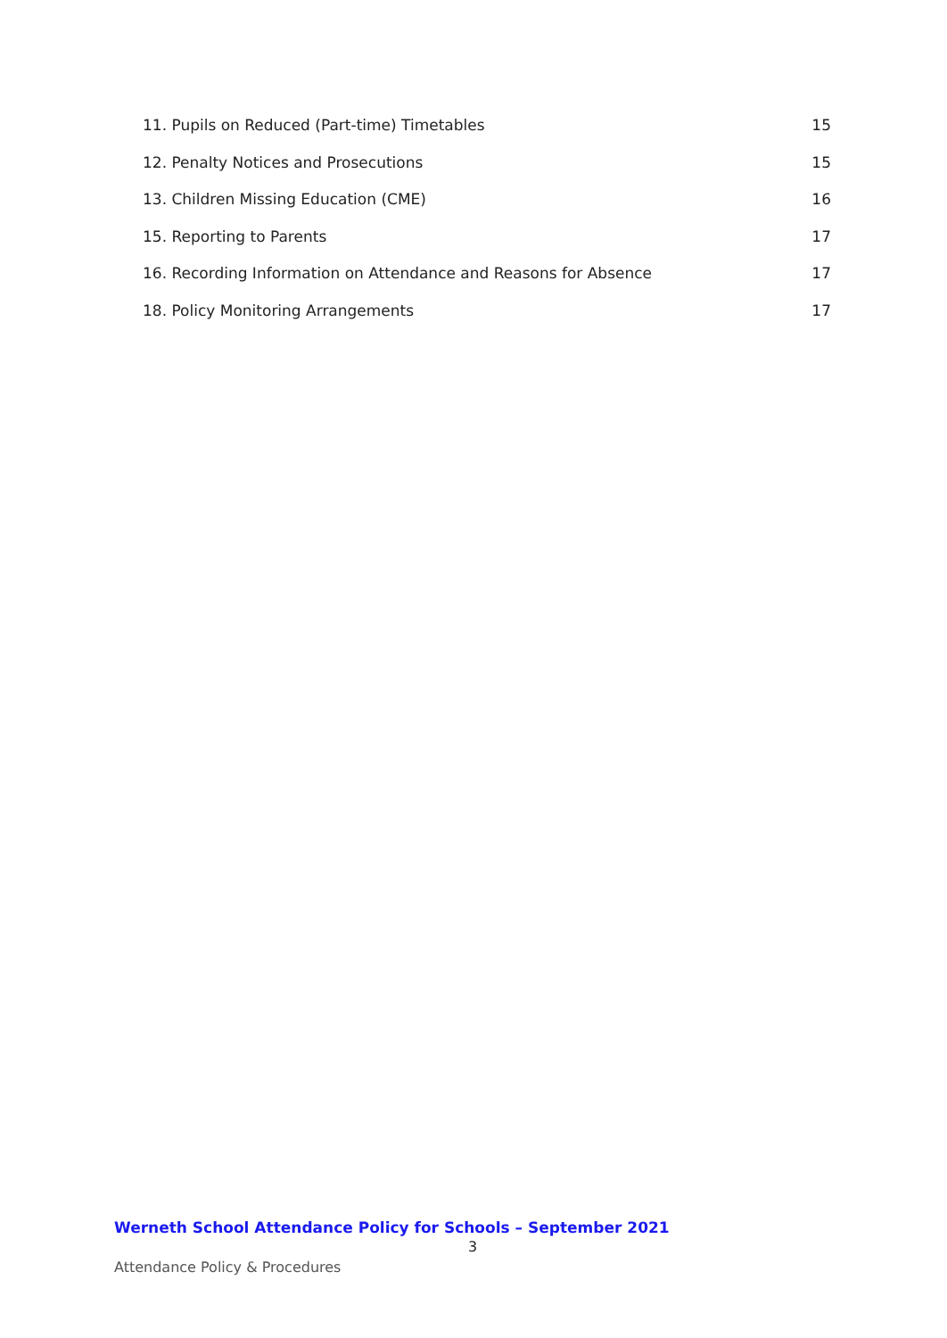11. Pupils on Reduced (Part-time) Timetables 15
12. Penalty Notices and Prosecutions 15
13. Children Missing Education (CME) 16
15. Reporting to Parents 17
16. Recording Information on Attendance and Reasons for Absence 17
18. Policy Monitoring Arrangements 17
Werneth School Attendance Policy for Schools – September 2021
3
Attendance Policy & Procedures